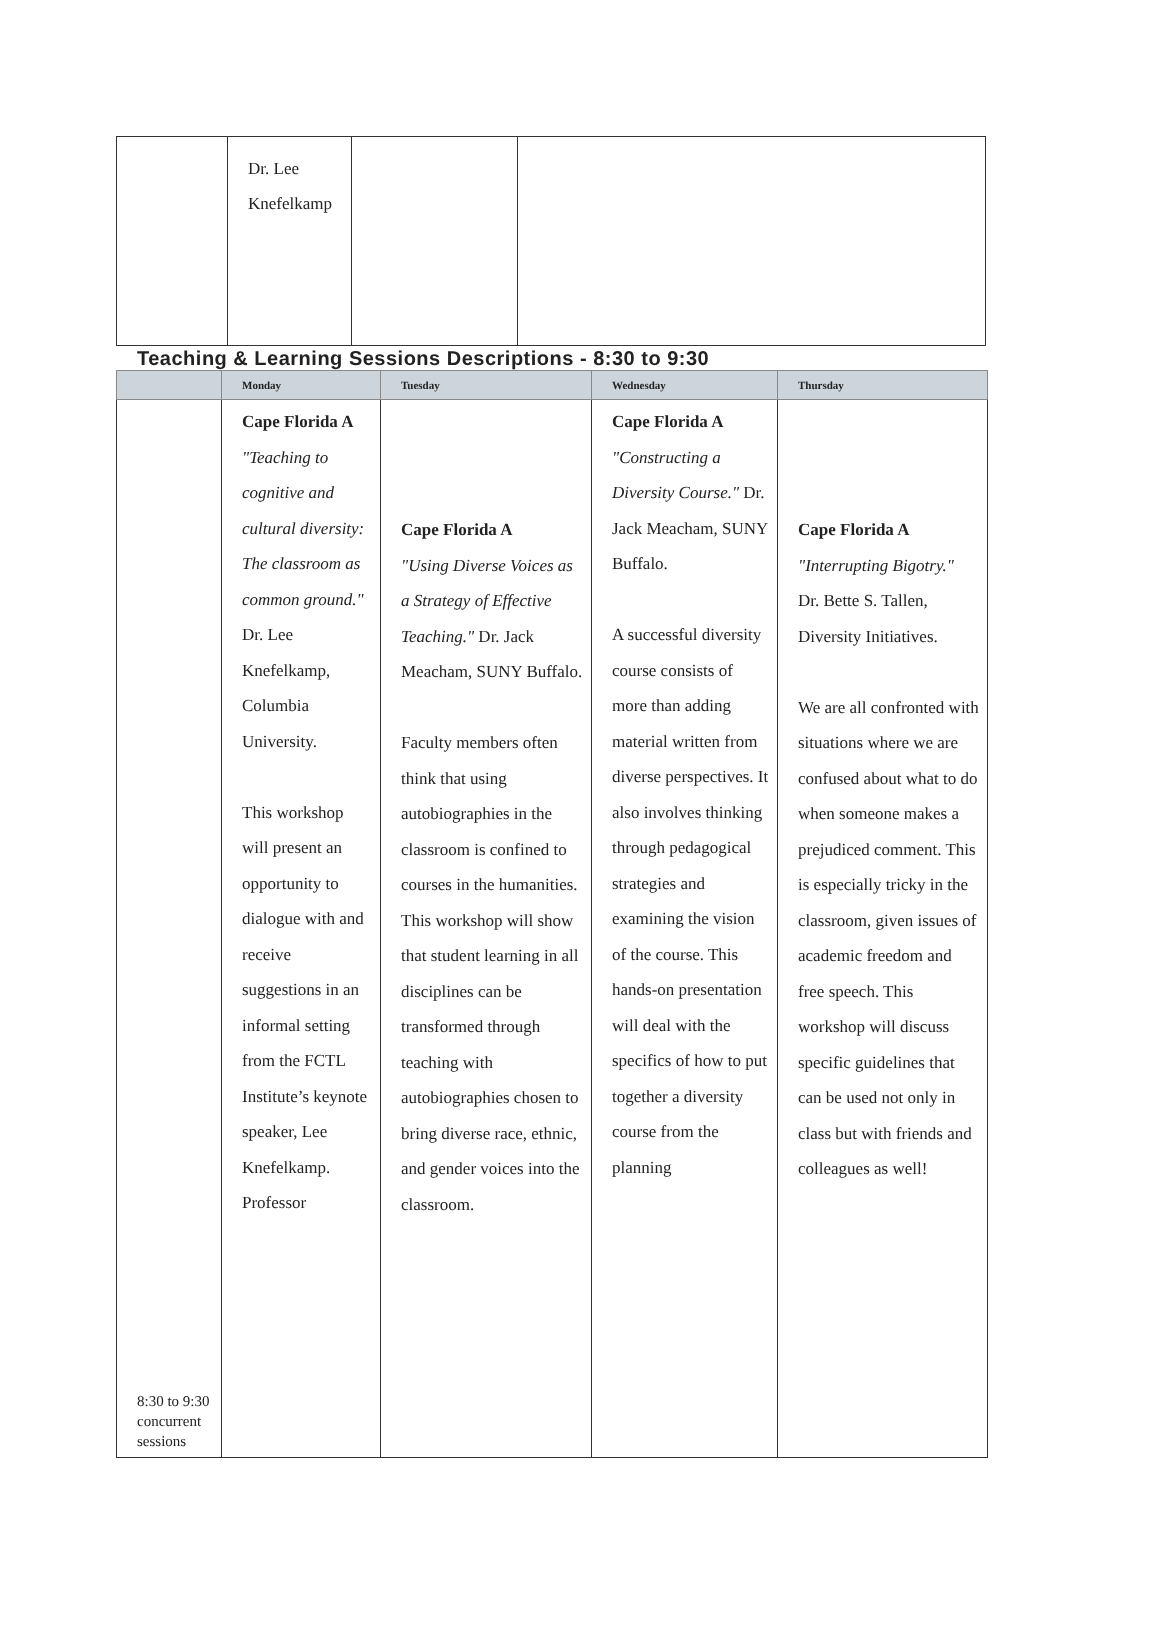| | Dr. Lee Knefelkamp | | |
Teaching & Learning Sessions Descriptions - 8:30 to 9:30
| | Monday | Tuesday | Wednesday | Thursday |
| --- | --- | --- | --- | --- |
| 8:30 to 9:30 concurrent sessions | Cape Florida A "Teaching to cognitive and cultural diversity: The classroom as common ground." Dr. Lee Knefelkamp, Columbia University. This workshop will present an opportunity to dialogue with and receive suggestions in an informal setting from the FCTL Institute’s keynote speaker, Lee Knefelkamp. Professor | Cape Florida A "Using Diverse Voices as a Strategy of Effective Teaching." Dr. Jack Meacham, SUNY Buffalo. Faculty members often think that using autobiographies in the classroom is confined to courses in the humanities. This workshop will show that student learning in all disciplines can be transformed through teaching with autobiographies chosen to bring diverse race, ethnic, and gender voices into the classroom. | Cape Florida A "Constructing a Diversity Course." Dr. Jack Meacham, SUNY Buffalo. A successful diversity course consists of more than adding material written from diverse perspectives. It also involves thinking through pedagogical strategies and examining the vision of the course. This hands-on presentation will deal with the specifics of how to put together a diversity course from the planning | Cape Florida A "Interrupting Bigotry." Dr. Bette S. Tallen, Diversity Initiatives. We are all confronted with situations where we are confused about what to do when someone makes a prejudiced comment. This is especially tricky in the classroom, given issues of academic freedom and free speech. This workshop will discuss specific guidelines that can be used not only in class but with friends and colleagues as well! |